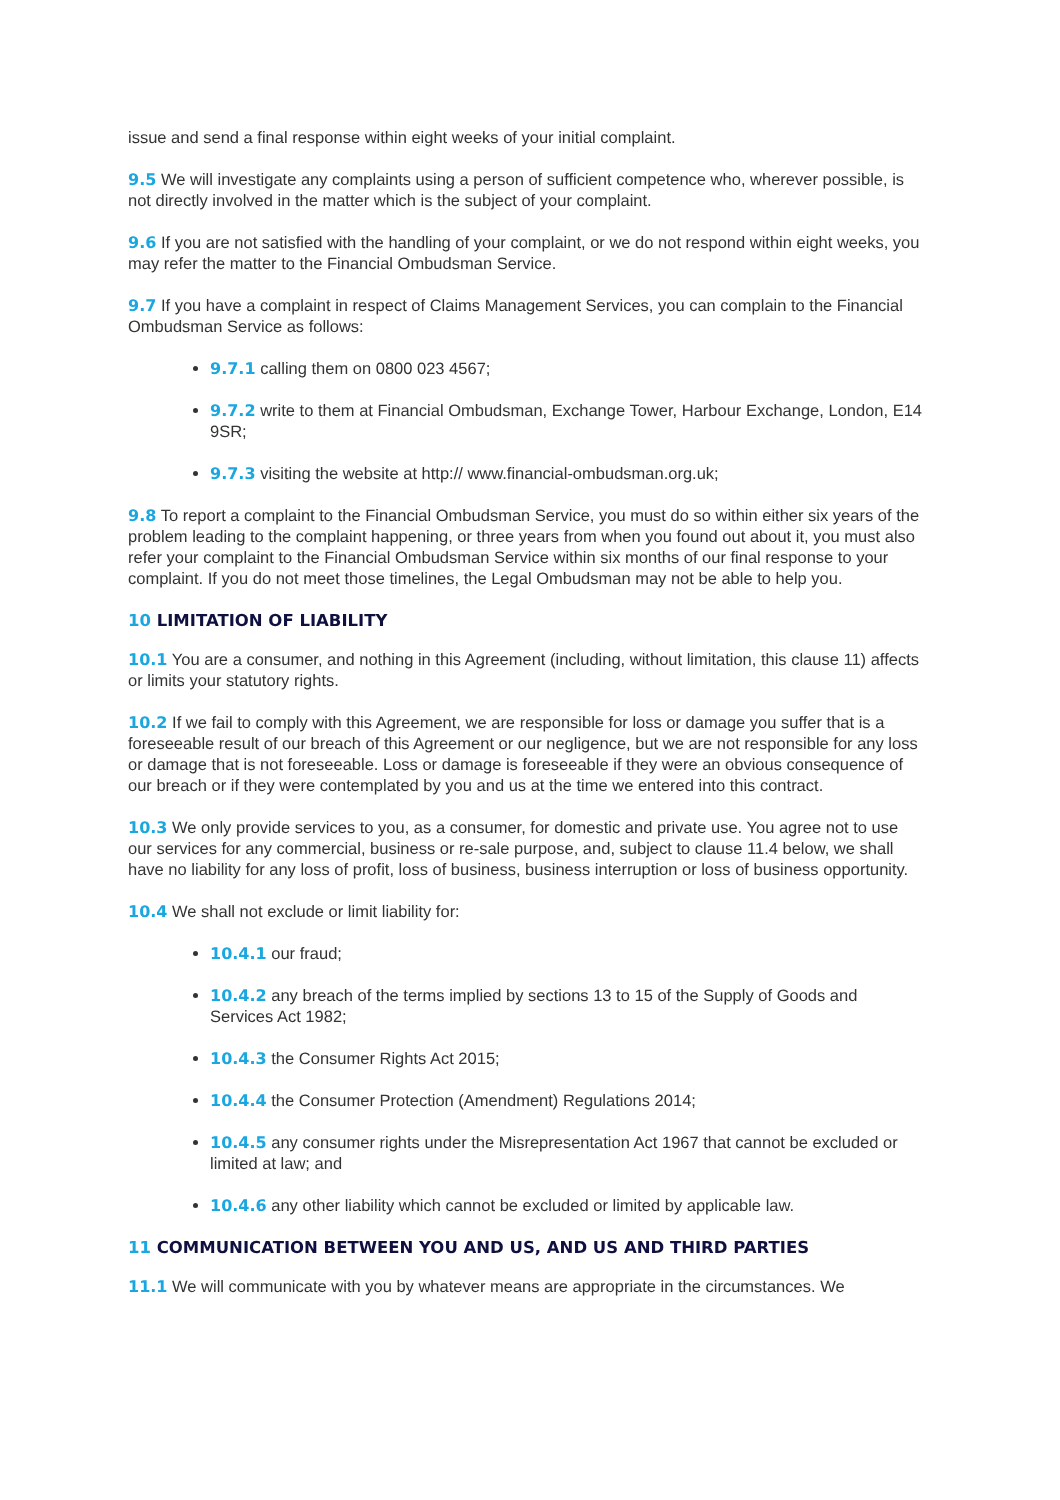issue and send a final response within eight weeks of your initial complaint.
9.5 We will investigate any complaints using a person of sufficient competence who, wherever possible, is not directly involved in the matter which is the subject of your complaint.
9.6 If you are not satisfied with the handling of your complaint, or we do not respond within eight weeks, you may refer the matter to the Financial Ombudsman Service.
9.7 If you have a complaint in respect of Claims Management Services, you can complain to the Financial Ombudsman Service as follows:
9.7.1 calling them on 0800 023 4567;
9.7.2 write to them at Financial Ombudsman, Exchange Tower, Harbour Exchange, London, E14 9SR;
9.7.3 visiting the website at http:// www.financial-ombudsman.org.uk;
9.8 To report a complaint to the Financial Ombudsman Service, you must do so within either six years of the problem leading to the complaint happening, or three years from when you found out about it, you must also refer your complaint to the Financial Ombudsman Service within six months of our final response to your complaint. If you do not meet those timelines, the Legal Ombudsman may not be able to help you.
10 LIMITATION OF LIABILITY
10.1 You are a consumer, and nothing in this Agreement (including, without limitation, this clause 11) affects or limits your statutory rights.
10.2 If we fail to comply with this Agreement, we are responsible for loss or damage you suffer that is a foreseeable result of our breach of this Agreement or our negligence, but we are not responsible for any loss or damage that is not foreseeable. Loss or damage is foreseeable if they were an obvious consequence of our breach or if they were contemplated by you and us at the time we entered into this contract.
10.3 We only provide services to you, as a consumer, for domestic and private use. You agree not to use our services for any commercial, business or re-sale purpose, and, subject to clause 11.4 below, we shall have no liability for any loss of profit, loss of business, business interruption or loss of business opportunity.
10.4 We shall not exclude or limit liability for:
10.4.1 our fraud;
10.4.2 any breach of the terms implied by sections 13 to 15 of the Supply of Goods and Services Act 1982;
10.4.3 the Consumer Rights Act 2015;
10.4.4 the Consumer Protection (Amendment) Regulations 2014;
10.4.5 any consumer rights under the Misrepresentation Act 1967 that cannot be excluded or limited at law; and
10.4.6 any other liability which cannot be excluded or limited by applicable law.
11 COMMUNICATION BETWEEN YOU AND US, AND US AND THIRD PARTIES
11.1 We will communicate with you by whatever means are appropriate in the circumstances. We